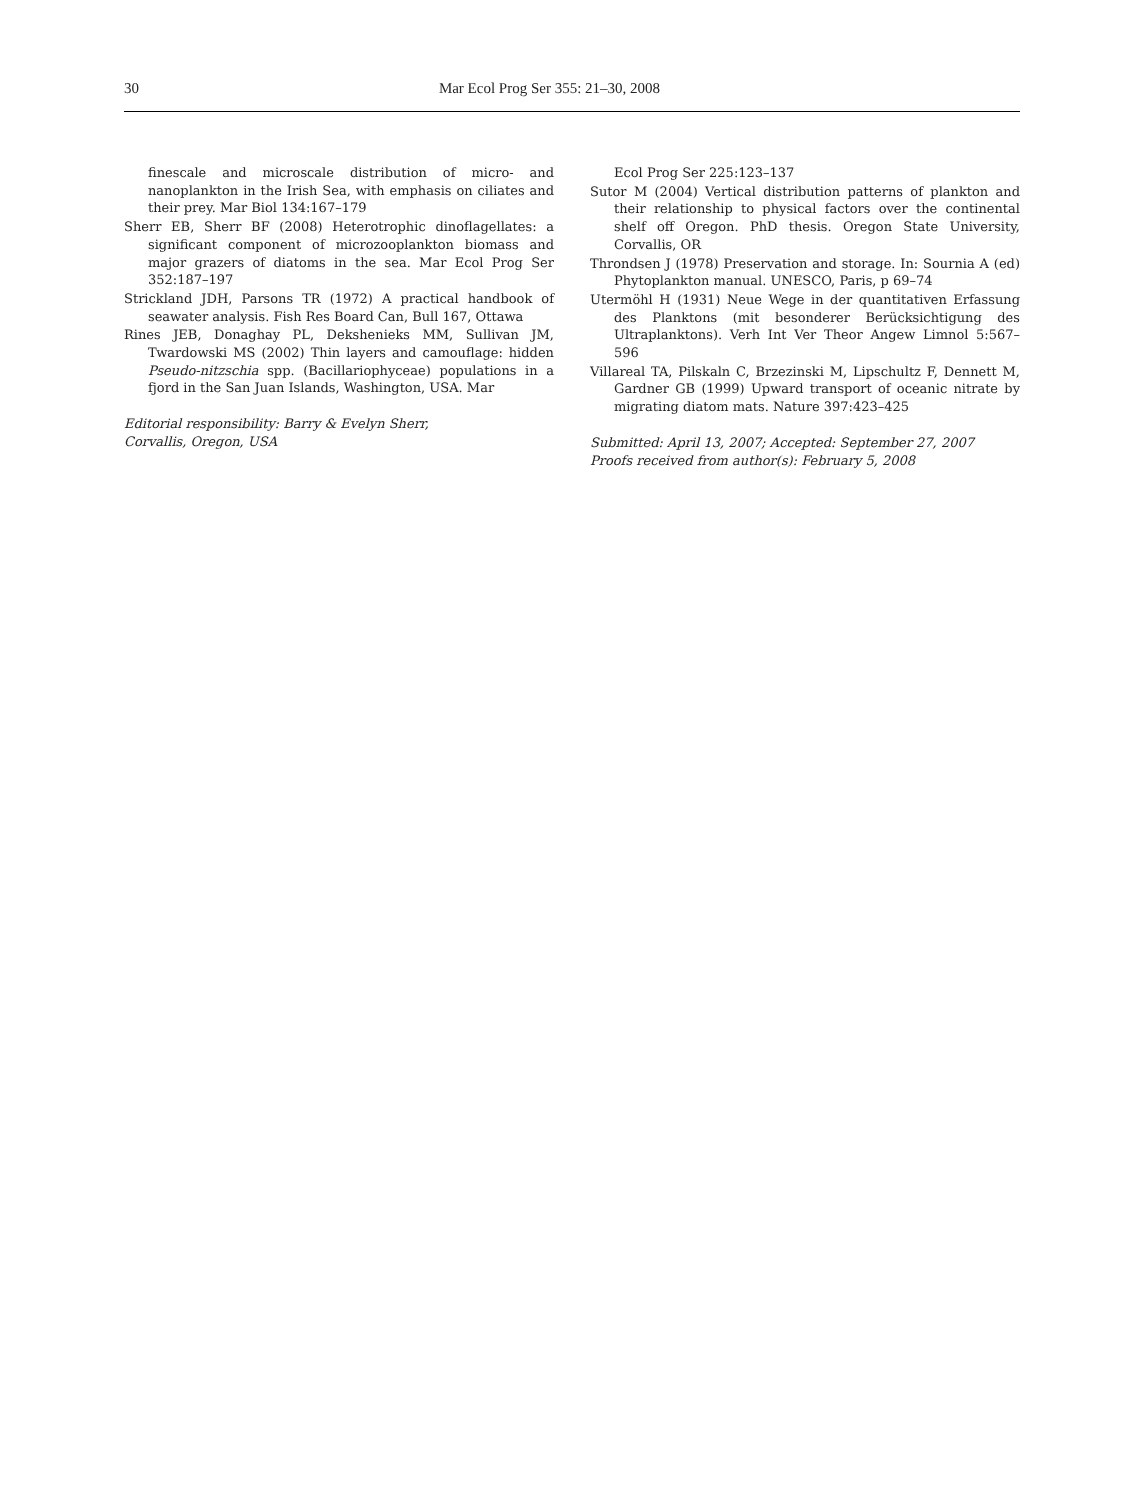30 Mar Ecol Prog Ser 355: 21–30, 2008
finescale and microscale distribution of micro- and nanoplankton in the Irish Sea, with emphasis on ciliates and their prey. Mar Biol 134:167–179
Sherr EB, Sherr BF (2008) Heterotrophic dinoflagellates: a significant component of microzooplankton biomass and major grazers of diatoms in the sea. Mar Ecol Prog Ser 352:187–197
Strickland JDH, Parsons TR (1972) A practical handbook of seawater analysis. Fish Res Board Can, Bull 167, Ottawa
Rines JEB, Donaghay PL, Dekshenieks MM, Sullivan JM, Twardowski MS (2002) Thin layers and camouflage: hidden Pseudo-nitzschia spp. (Bacillariophyceae) populations in a fjord in the San Juan Islands, Washington, USA. Mar
Editorial responsibility: Barry & Evelyn Sherr,
Corvallis, Oregon, USA
Ecol Prog Ser 225:123–137
Sutor M (2004) Vertical distribution patterns of plankton and their relationship to physical factors over the continental shelf off Oregon. PhD thesis. Oregon State University, Corvallis, OR
Throndsen J (1978) Preservation and storage. In: Sournia A (ed) Phytoplankton manual. UNESCO, Paris, p 69–74
Utermöhl H (1931) Neue Wege in der quantitativen Erfassung des Planktons (mit besonderer Berücksichtigung des Ultraplanktons). Verh Int Ver Theor Angew Limnol 5:567–596
Villareal TA, Pilskaln C, Brzezinski M, Lipschultz F, Dennett M, Gardner GB (1999) Upward transport of oceanic nitrate by migrating diatom mats. Nature 397:423–425
Submitted: April 13, 2007; Accepted: September 27, 2007
Proofs received from author(s): February 5, 2008